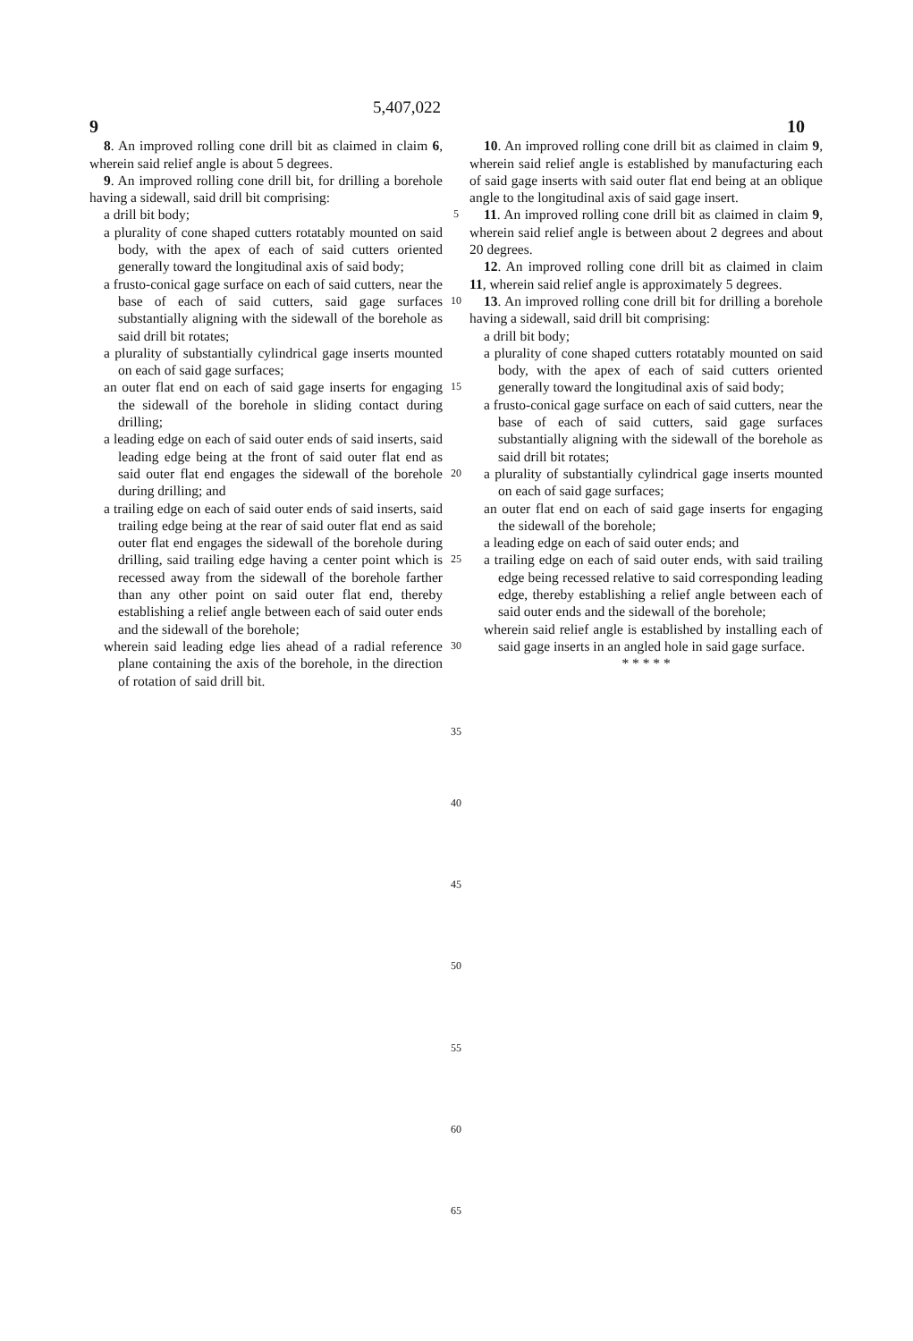9 5,407,022 10
8. An improved rolling cone drill bit as claimed in claim 6, wherein said relief angle is about 5 degrees.
9. An improved rolling cone drill bit, for drilling a borehole having a sidewall, said drill bit comprising:
a drill bit body;
a plurality of cone shaped cutters rotatably mounted on said body, with the apex of each of said cutters oriented generally toward the longitudinal axis of said body;
a frusto-conical gage surface on each of said cutters, near the base of each of said cutters, said gage surfaces substantially aligning with the sidewall of the borehole as said drill bit rotates;
a plurality of substantially cylindrical gage inserts mounted on each of said gage surfaces;
an outer flat end on each of said gage inserts for engaging the sidewall of the borehole in sliding contact during drilling;
a leading edge on each of said outer ends of said inserts, said leading edge being at the front of said outer flat end as said outer flat end engages the sidewall of the borehole during drilling; and
a trailing edge on each of said outer ends of said inserts, said trailing edge being at the rear of said outer flat end as said outer flat end engages the sidewall of the borehole during drilling, said trailing edge having a center point which is recessed away from the sidewall of the borehole farther than any other point on said outer flat end, thereby establishing a relief angle between each of said outer ends and the sidewall of the borehole;
wherein said leading edge lies ahead of a radial reference plane containing the axis of the borehole, in the direction of rotation of said drill bit.
5
10
15
20
25
30
35
10. An improved rolling cone drill bit as claimed in claim 9, wherein said relief angle is established by manufacturing each of said gage inserts with said outer flat end being at an oblique angle to the longitudinal axis of said gage insert.
11. An improved rolling cone drill bit as claimed in claim 9, wherein said relief angle is between about 2 degrees and about 20 degrees.
12. An improved rolling cone drill bit as claimed in claim 11, wherein said relief angle is approximately 5 degrees.
13. An improved rolling cone drill bit for drilling a borehole having a sidewall, said drill bit comprising:
a drill bit body;
a plurality of cone shaped cutters rotatably mounted on said body, with the apex of each of said cutters oriented generally toward the longitudinal axis of said body;
a frusto-conical gage surface on each of said cutters, near the base of each of said cutters, said gage surfaces substantially aligning with the sidewall of the borehole as said drill bit rotates;
a plurality of substantially cylindrical gage inserts mounted on each of said gage surfaces;
an outer flat end on each of said gage inserts for engaging the sidewall of the borehole;
a leading edge on each of said outer ends; and
a trailing edge on each of said outer ends, with said trailing edge being recessed relative to said corresponding leading edge, thereby establishing a relief angle between each of said outer ends and the sidewall of the borehole;
wherein said relief angle is established by installing each of said gage inserts in an angled hole in said gage surface.
* * * * *
40
45
50
55
60
65